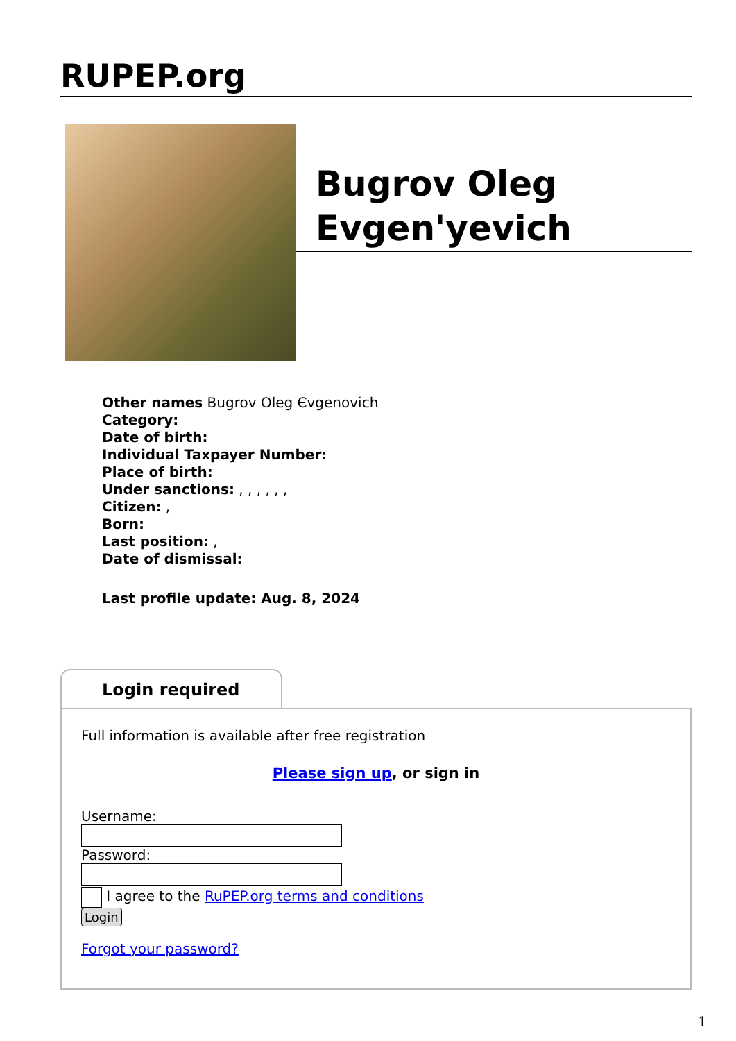RUPEP.org
Bugrov Oleg Evgen'yevich
Other names Bugrov Oleg Єvgenovich
Category:
Date of birth:
Individual Taxpayer Number:
Place of birth:
Under sanctions: , , , , , ,
Citizen: ,
Born:
Last position: ,
Date of dismissal:
Last profile update: Aug. 8, 2024
Login required
Full information is available after free registration
Please sign up, or sign in
Username:
Password:
I agree to the RuPEP.org terms and conditions
Login
Forgot your password?
1